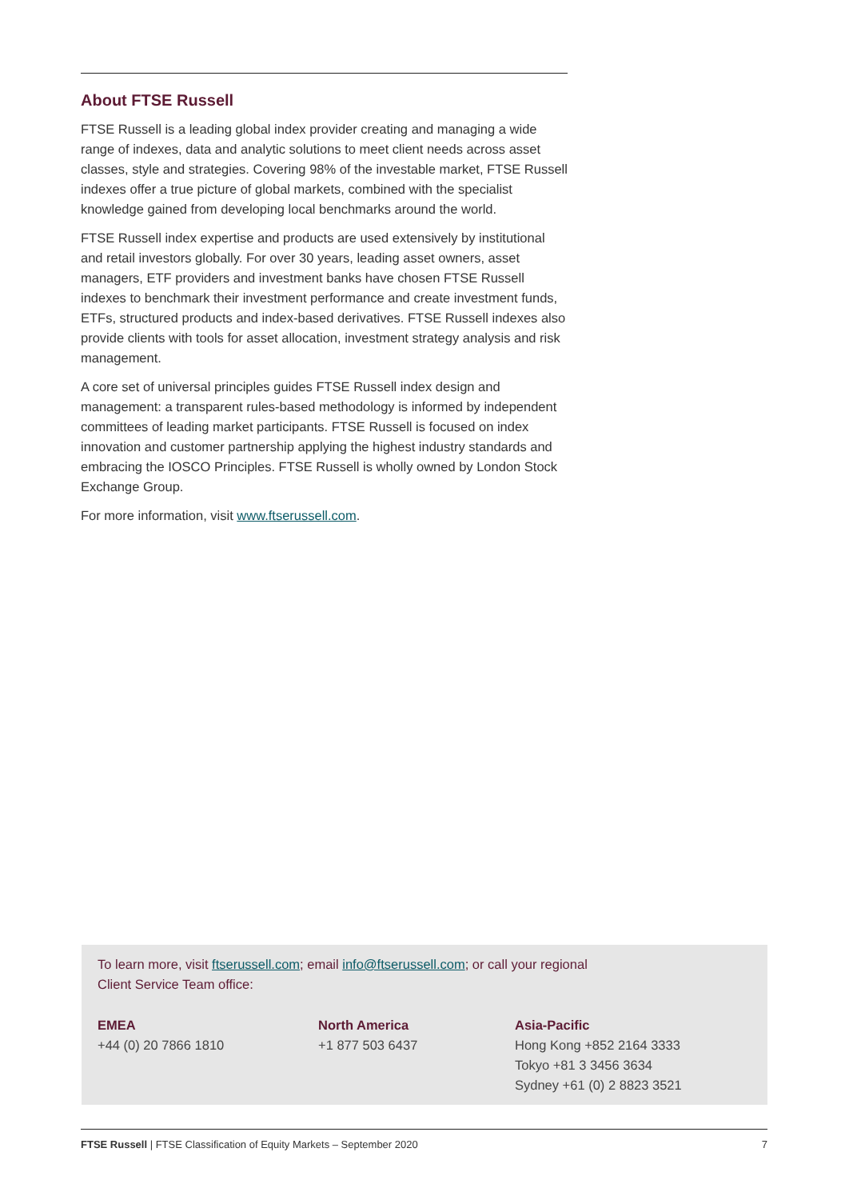About FTSE Russell
FTSE Russell is a leading global index provider creating and managing a wide range of indexes, data and analytic solutions to meet client needs across asset classes, style and strategies. Covering 98% of the investable market, FTSE Russell indexes offer a true picture of global markets, combined with the specialist knowledge gained from developing local benchmarks around the world.
FTSE Russell index expertise and products are used extensively by institutional and retail investors globally. For over 30 years, leading asset owners, asset managers, ETF providers and investment banks have chosen FTSE Russell indexes to benchmark their investment performance and create investment funds, ETFs, structured products and index-based derivatives. FTSE Russell indexes also provide clients with tools for asset allocation, investment strategy analysis and risk management.
A core set of universal principles guides FTSE Russell index design and management: a transparent rules-based methodology is informed by independent committees of leading market participants. FTSE Russell is focused on index innovation and customer partnership applying the highest industry standards and embracing the IOSCO Principles. FTSE Russell is wholly owned by London Stock Exchange Group.
For more information, visit www.ftserussell.com.
To learn more, visit ftserussell.com; email info@ftserussell.com; or call your regional
Client Service Team office:
EMEA
+44 (0) 20 7866 1810
North America
+1 877 503 6437
Asia-Pacific
Hong Kong +852 2164 3333
Tokyo +81 3 3456 3634
Sydney +61 (0) 2 8823 3521
FTSE Russell | FTSE Classification of Equity Markets – September 2020 7